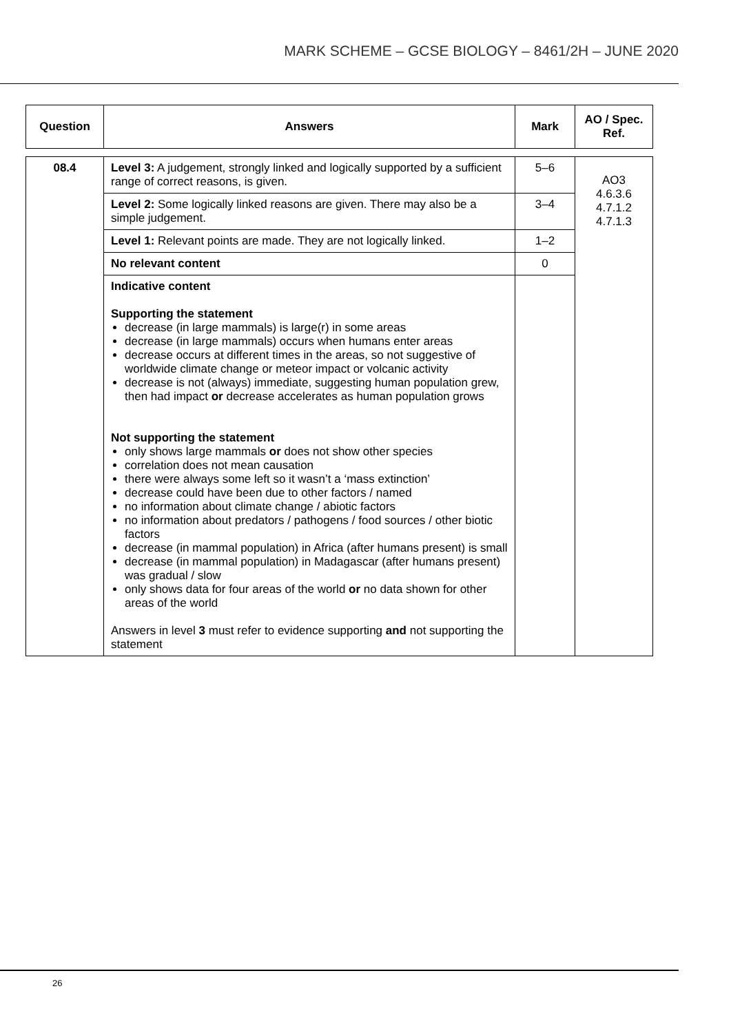MARK SCHEME – GCSE BIOLOGY – 8461/2H – JUNE 2020
| Question | Answers | Mark | AO / Spec. Ref. |
| --- | --- | --- | --- |
| 08.4 | Level 3: A judgement, strongly linked and logically supported by a sufficient range of correct reasons, is given. | 5–6 | AO3 4.6.3.6 4.7.1.2 4.7.1.3 |
| | Level 2: Some logically linked reasons are given. There may also be a simple judgement. | 3–4 | |
| | Level 1: Relevant points are made. They are not logically linked. | 1–2 | |
| | No relevant content | 0 | |
| | Indicative content Supporting the statement decrease (in large mammals) is large(r) in some areas decrease (in large mammals) occurs when humans enter areas decrease occurs at different times in the areas, so not suggestive of worldwide climate change or meteor impact or volcanic activity decrease is not (always) immediate, suggesting human population grew, then had impact or decrease accelerates as human population grows Not supporting the statement only shows large mammals or does not show other species correlation does not mean causation there were always some left so it wasn’t a ‘mass extinction’ decrease could have been due to other factors / named no information about climate change / abiotic factors no information about predators / pathogens / food sources / other biotic factors decrease (in mammal population) in Africa (after humans present) is small decrease (in mammal population) in Madagascar (after humans present) was gradual / slow only shows data for four areas of the world or no data shown for other areas of the world Answers in level 3 must refer to evidence supporting and not supporting the statement | | |
26